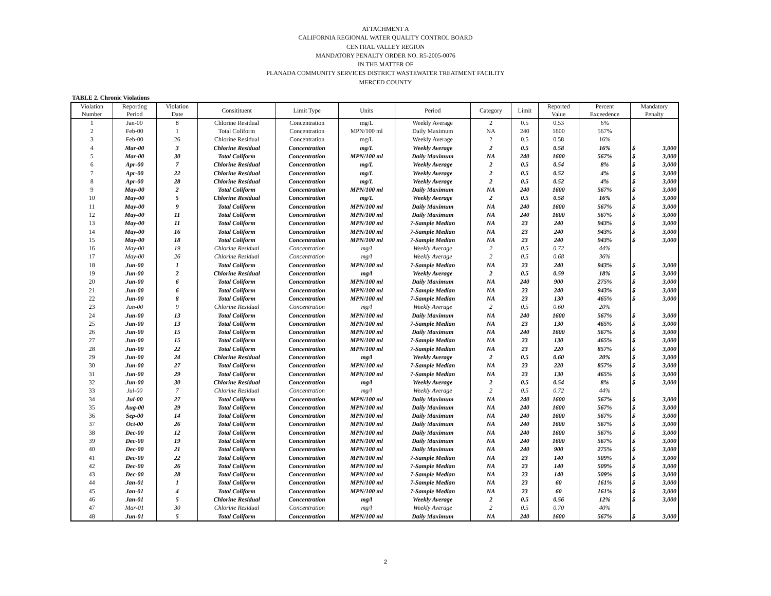ATTACHMENT A
CALIFORNIA REGIONAL WATER QUALITY CONTROL BOARD
CENTRAL VALLEY REGION
MANDATORY PENALTY ORDER NO. R5-2005-0076
IN THE MATTER OF
PLANADA COMMUNITY SERVICES DISTRICT WASTEWATER TREATMENT FACILITY
MERCED COUNTY
TABLE 2. Chronic Violations
| Violation Number | Reporting Period | Violation Date | Consitituent | Limit Type | Units | Period | Category | Limit | Reported Value | Percent Exceedence | Mandatory Penalty |
| --- | --- | --- | --- | --- | --- | --- | --- | --- | --- | --- | --- |
| 1 | Jan-00 | 8 | Chlorine Residual | Concentration | mg/L | Weekly Average | 2 | 0.5 | 0.53 | 6% | |
| 2 | Feb-00 | 1 | Total Coliform | Concentration | MPN/100 ml | Daily Maximum | NA | 240 | 1600 | 567% | |
| 3 | Feb-00 | 26 | Chlorine Residual | Concentration | mg/L | Weekly Average | 2 | 0.5 | 0.58 | 16% | |
| 4 | Mar-00 | 3 | Chlorine Residual | Concentration | mg/L | Weekly Average | 2 | 0.5 | 0.58 | 16% | $ 3,000 |
| 5 | Mar-00 | 30 | Total Coliform | Concentration | MPN/100 ml | Daily Maximum | NA | 240 | 1600 | 567% | $ 3,000 |
| 6 | Apr-00 | 7 | Chlorine Residual | Concentration | mg/L | Weekly Average | 2 | 0.5 | 0.54 | 8% | $ 3,000 |
| 7 | Apr-00 | 22 | Chlorine Residual | Concentration | mg/L | Weekly Average | 2 | 0.5 | 0.52 | 4% | $ 3,000 |
| 8 | Apr-00 | 28 | Chlorine Residual | Concentration | mg/L | Weekly Average | 2 | 0.5 | 0.52 | 4% | $ 3,000 |
| 9 | May-00 | 2 | Total Coliform | Concentration | MPN/100 ml | Daily Maximum | NA | 240 | 1600 | 567% | $ 3,000 |
| 10 | May-00 | 5 | Chlorine Residual | Concentration | mg/L | Weekly Average | 2 | 0.5 | 0.58 | 16% | $ 3,000 |
| 11 | May-00 | 9 | Total Coliform | Concentration | MPN/100 ml | Daily Maximum | NA | 240 | 1600 | 567% | $ 3,000 |
| 12 | May-00 | 11 | Total Coliform | Concentration | MPN/100 ml | Daily Maximum | NA | 240 | 1600 | 567% | $ 3,000 |
| 13 | May-00 | 11 | Total Coliform | Concentration | MPN/100 ml | 7-Sample Median | NA | 23 | 240 | 943% | $ 3,000 |
| 14 | May-00 | 16 | Total Coliform | Concentration | MPN/100 ml | 7-Sample Median | NA | 23 | 240 | 943% | $ 3,000 |
| 15 | May-00 | 18 | Total Coliform | Concentration | MPN/100 ml | 7-Sample Median | NA | 23 | 240 | 943% | $ 3,000 |
| 16 | May-00 | 19 | Chlorine Residual | Concentration | mg/l | Weekly Average | 2 | 0.5 | 0.72 | 44% | |
| 17 | May-00 | 26 | Chlorine Residual | Concentration | mg/l | Weekly Average | 2 | 0.5 | 0.68 | 36% | |
| 18 | Jun-00 | 1 | Total Coliform | Concentration | MPN/100 ml | 7-Sample Median | NA | 23 | 240 | 943% | $ 3,000 |
| 19 | Jun-00 | 2 | Chlorine Residual | Concentration | mg/l | Weekly Average | 2 | 0.5 | 0.59 | 18% | $ 3,000 |
| 20 | Jun-00 | 6 | Total Coliform | Concentration | MPN/100 ml | Daily Maximum | NA | 240 | 900 | 275% | $ 3,000 |
| 21 | Jun-00 | 6 | Total Coliform | Concentration | MPN/100 ml | 7-Sample Median | NA | 23 | 240 | 943% | $ 3,000 |
| 22 | Jun-00 | 8 | Total Coliform | Concentration | MPN/100 ml | 7-Sample Median | NA | 23 | 130 | 465% | $ 3,000 |
| 23 | Jun-00 | 9 | Chlorine Residual | Concentration | mg/l | Weekly Average | 2 | 0.5 | 0.60 | 20% | |
| 24 | Jun-00 | 13 | Total Coliform | Concentration | MPN/100 ml | Daily Maximum | NA | 240 | 1600 | 567% | $ 3,000 |
| 25 | Jun-00 | 13 | Total Coliform | Concentration | MPN/100 ml | 7-Sample Median | NA | 23 | 130 | 465% | $ 3,000 |
| 26 | Jun-00 | 15 | Total Coliform | Concentration | MPN/100 ml | Daily Maximum | NA | 240 | 1600 | 567% | $ 3,000 |
| 27 | Jun-00 | 15 | Total Coliform | Concentration | MPN/100 ml | 7-Sample Median | NA | 23 | 130 | 465% | $ 3,000 |
| 28 | Jun-00 | 22 | Total Coliform | Concentration | MPN/100 ml | 7-Sample Median | NA | 23 | 220 | 857% | $ 3,000 |
| 29 | Jun-00 | 24 | Chlorine Residual | Concentration | mg/l | Weekly Average | 2 | 0.5 | 0.60 | 20% | $ 3,000 |
| 30 | Jun-00 | 27 | Total Coliform | Concentration | MPN/100 ml | 7-Sample Median | NA | 23 | 220 | 857% | $ 3,000 |
| 31 | Jun-00 | 29 | Total Coliform | Concentration | MPN/100 ml | 7-Sample Median | NA | 23 | 130 | 465% | $ 3,000 |
| 32 | Jun-00 | 30 | Chlorine Residual | Concentration | mg/l | Weekly Average | 2 | 0.5 | 0.54 | 8% | $ 3,000 |
| 33 | Jul-00 | 7 | Chlorine Residual | Concentration | mg/l | Weekly Average | 2 | 0.5 | 0.72 | 44% | |
| 34 | Jul-00 | 27 | Total Coliform | Concentration | MPN/100 ml | Daily Maximum | NA | 240 | 1600 | 567% | $ 3,000 |
| 35 | Aug-00 | 29 | Total Coliform | Concentration | MPN/100 ml | Daily Maximum | NA | 240 | 1600 | 567% | $ 3,000 |
| 36 | Sep-00 | 14 | Total Coliform | Concentration | MPN/100 ml | Daily Maximum | NA | 240 | 1600 | 567% | $ 3,000 |
| 37 | Oct-00 | 26 | Total Coliform | Concentration | MPN/100 ml | Daily Maximum | NA | 240 | 1600 | 567% | $ 3,000 |
| 38 | Dec-00 | 12 | Total Coliform | Concentration | MPN/100 ml | Daily Maximum | NA | 240 | 1600 | 567% | $ 3,000 |
| 39 | Dec-00 | 19 | Total Coliform | Concentration | MPN/100 ml | Daily Maximum | NA | 240 | 1600 | 567% | $ 3,000 |
| 40 | Dec-00 | 21 | Total Coliform | Concentration | MPN/100 ml | Daily Maximum | NA | 240 | 900 | 275% | $ 3,000 |
| 41 | Dec-00 | 22 | Total Coliform | Concentration | MPN/100 ml | 7-Sample Median | NA | 23 | 140 | 509% | $ 3,000 |
| 42 | Dec-00 | 26 | Total Coliform | Concentration | MPN/100 ml | 7-Sample Median | NA | 23 | 140 | 509% | $ 3,000 |
| 43 | Dec-00 | 28 | Total Coliform | Concentration | MPN/100 ml | 7-Sample Median | NA | 23 | 140 | 509% | $ 3,000 |
| 44 | Jan-01 | 1 | Total Coliform | Concentration | MPN/100 ml | 7-Sample Median | NA | 23 | 60 | 161% | $ 3,000 |
| 45 | Jan-01 | 4 | Total Coliform | Concentration | MPN/100 ml | 7-Sample Median | NA | 23 | 60 | 161% | $ 3,000 |
| 46 | Jan-01 | 5 | Chlorine Residual | Concentration | mg/l | Weekly Average | 2 | 0.5 | 0.56 | 12% | $ 3,000 |
| 47 | Mar-01 | 30 | Chlorine Residual | Concentration | mg/l | Weekly Average | 2 | 0.5 | 0.70 | 40% | |
| 48 | Jun-01 | 5 | Total Coliform | Concentration | MPN/100 ml | Daily Maximum | NA | 240 | 1600 | 567% | $ 3,000 |
2